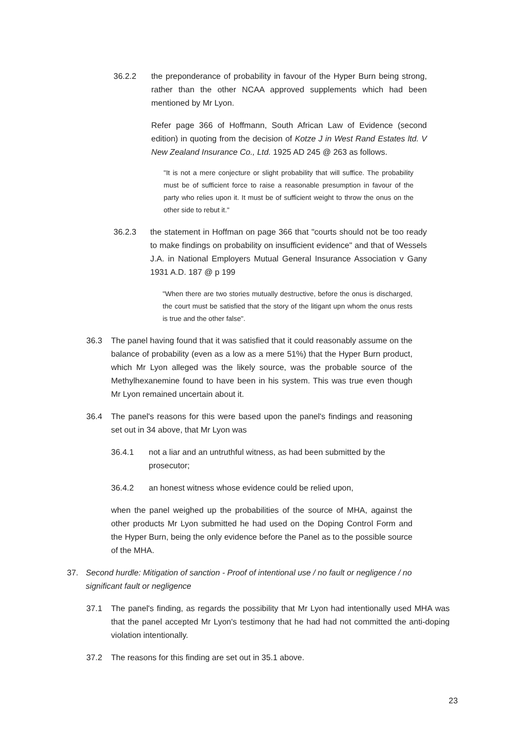36.2.2 the preponderance of probability in favour of the Hyper Burn being strong, rather than the other NCAA approved supplements which had been mentioned by Mr Lyon.
Refer page 366 of Hoffmann, South African Law of Evidence (second edition) in quoting from the decision of Kotze J in West Rand Estates ltd. V New Zealand Insurance Co., Ltd. 1925 AD 245 @ 263 as follows.
"It is not a mere conjecture or slight probability that will suffice. The probability must be of sufficient force to raise a reasonable presumption in favour of the party who relies upon it. It must be of sufficient weight to throw the onus on the other side to rebut it."
36.2.3 the statement in Hoffman on page 366 that "courts should not be too ready to make findings on probability on insufficient evidence" and that of Wessels J.A. in National Employers Mutual General Insurance Association v Gany 1931 A.D. 187 @ p 199
"When there are two stories mutually destructive, before the onus is discharged, the court must be satisfied that the story of the litigant upn whom the onus rests is true and the other false".
36.3 The panel having found that it was satisfied that it could reasonably assume on the balance of probability (even as a low as a mere 51%) that the Hyper Burn product, which Mr Lyon alleged was the likely source, was the probable source of the Methylhexanemine found to have been in his system. This was true even though Mr Lyon remained uncertain about it.
36.4 The panel's reasons for this were based upon the panel's findings and reasoning set out in 34 above, that Mr Lyon was
36.4.1 not a liar and an untruthful witness, as had been submitted by the prosecutor;
36.4.2 an honest witness whose evidence could be relied upon,
when the panel weighed up the probabilities of the source of MHA, against the other products Mr Lyon submitted he had used on the Doping Control Form and the Hyper Burn, being the only evidence before the Panel as to the possible source of the MHA.
37. Second hurdle: Mitigation of sanction - Proof of intentional use / no fault or negligence / no significant fault or negligence
37.1 The panel's finding, as regards the possibility that Mr Lyon had intentionally used MHA was that the panel accepted Mr Lyon's testimony that he had had not committed the anti-doping violation intentionally.
37.2 The reasons for this finding are set out in 35.1 above.
23